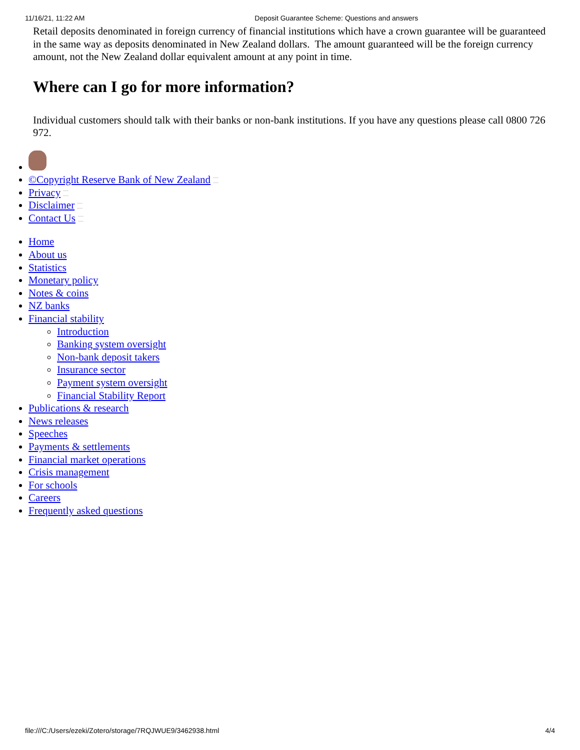11/16/21, 11:22 AM Deposit Guarantee Scheme: Questions and answers
Retail deposits denominated in foreign currency of financial institutions which have a crown guarantee will be guaranteed in the same way as deposits denominated in New Zealand dollars. The amount guaranteed will be the foreign currency amount, not the New Zealand dollar equivalent amount at any point in time.
Where can I go for more information?
Individual customers should talk with their banks or non-bank institutions. If you have any questions please call 0800 726 972.
©Copyright Reserve Bank of New Zealand
Privacy
Disclaimer
Contact Us
Home
About us
Statistics
Monetary policy
Notes & coins
NZ banks
Financial stability
Introduction
Banking system oversight
Non-bank deposit takers
Insurance sector
Payment system oversight
Financial Stability Report
Publications & research
News releases
Speeches
Payments & settlements
Financial market operations
Crisis management
For schools
Careers
Frequently asked questions
file:///C:/Users/ezeki/Zotero/storage/7RQJWUE9/3462938.html 4/4